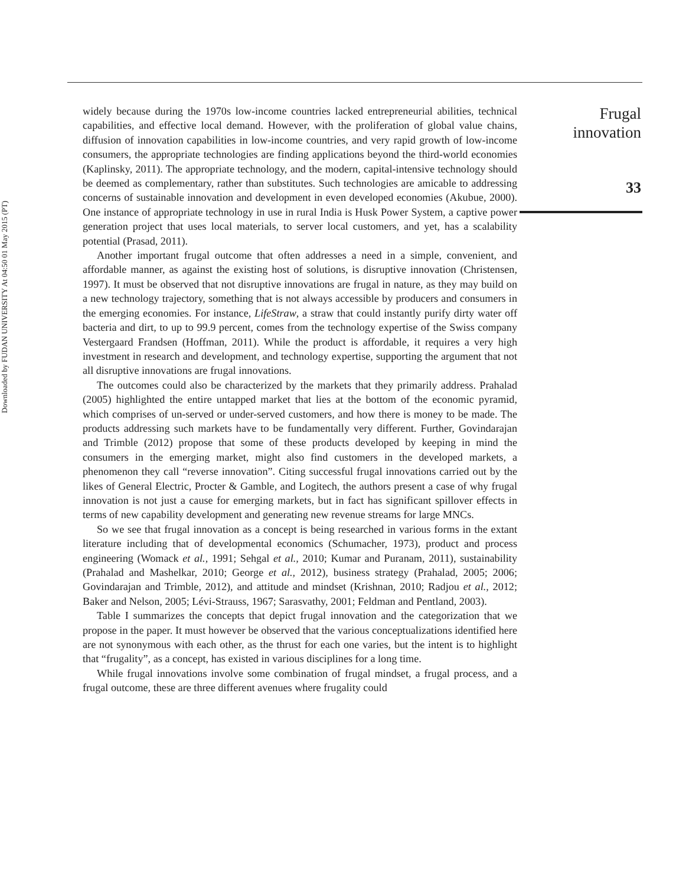Downloaded by FUDAN UNIVERSITY At 04:50 01 May 2015 (PT)
widely because during the 1970s low-income countries lacked entrepreneurial abilities, technical capabilities, and effective local demand. However, with the proliferation of global value chains, diffusion of innovation capabilities in low-income countries, and very rapid growth of low-income consumers, the appropriate technologies are finding applications beyond the third-world economies (Kaplinsky, 2011). The appropriate technology, and the modern, capital-intensive technology should be deemed as complementary, rather than substitutes. Such technologies are amicable to addressing concerns of sustainable innovation and development in even developed economies (Akubue, 2000). One instance of appropriate technology in use in rural India is Husk Power System, a captive power generation project that uses local materials, to server local customers, and yet, has a scalability potential (Prasad, 2011).
Another important frugal outcome that often addresses a need in a simple, convenient, and affordable manner, as against the existing host of solutions, is disruptive innovation (Christensen, 1997). It must be observed that not disruptive innovations are frugal in nature, as they may build on a new technology trajectory, something that is not always accessible by producers and consumers in the emerging economies. For instance, LifeStraw, a straw that could instantly purify dirty water off bacteria and dirt, to up to 99.9 percent, comes from the technology expertise of the Swiss company Vestergaard Frandsen (Hoffman, 2011). While the product is affordable, it requires a very high investment in research and development, and technology expertise, supporting the argument that not all disruptive innovations are frugal innovations.
The outcomes could also be characterized by the markets that they primarily address. Prahalad (2005) highlighted the entire untapped market that lies at the bottom of the economic pyramid, which comprises of un-served or under-served customers, and how there is money to be made. The products addressing such markets have to be fundamentally very different. Further, Govindarajan and Trimble (2012) propose that some of these products developed by keeping in mind the consumers in the emerging market, might also find customers in the developed markets, a phenomenon they call “reverse innovation”. Citing successful frugal innovations carried out by the likes of General Electric, Procter & Gamble, and Logitech, the authors present a case of why frugal innovation is not just a cause for emerging markets, but in fact has significant spillover effects in terms of new capability development and generating new revenue streams for large MNCs.
So we see that frugal innovation as a concept is being researched in various forms in the extant literature including that of developmental economics (Schumacher, 1973), product and process engineering (Womack et al., 1991; Sehgal et al., 2010; Kumar and Puranam, 2011), sustainability (Prahalad and Mashelkar, 2010; George et al., 2012), business strategy (Prahalad, 2005; 2006; Govindarajan and Trimble, 2012), and attitude and mindset (Krishnan, 2010; Radjou et al., 2012; Baker and Nelson, 2005; Lévi-Strauss, 1967; Sarasvathy, 2001; Feldman and Pentland, 2003).
Table I summarizes the concepts that depict frugal innovation and the categorization that we propose in the paper. It must however be observed that the various conceptualizations identified here are not synonymous with each other, as the thrust for each one varies, but the intent is to highlight that “frugality”, as a concept, has existed in various disciplines for a long time.
While frugal innovations involve some combination of frugal mindset, a frugal process, and a frugal outcome, these are three different avenues where frugality could
Frugal
innovation
33